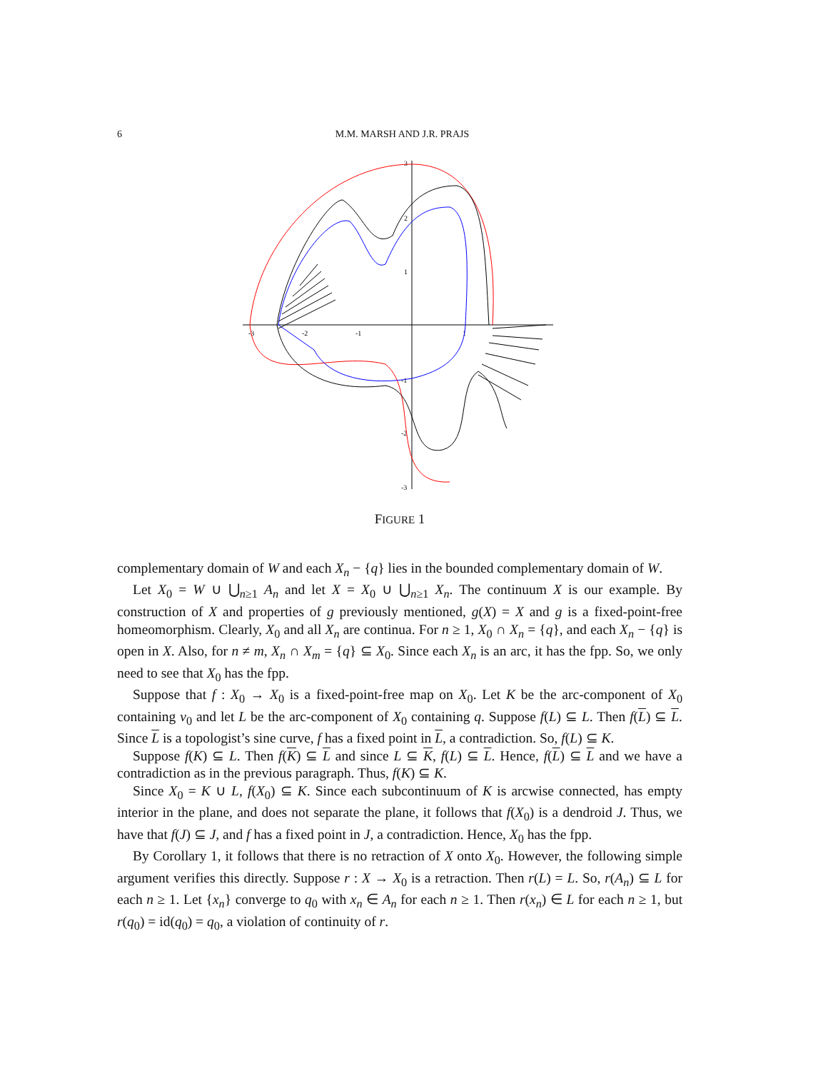6 M.M. MARSH AND J.R. PRAJS
-3
-2
-1
1
3
2
1
-1
-2
-3
FIGURE 1
complementary domain of W and each X<sub>n</sub> − {q} lies in the bounded complementary domain of W.
Let X<sub>0</sub> = W ∪ ⋃<sub>n≥1</sub> A<sub>n</sub> and let X = X<sub>0</sub> ∪ ⋃<sub>n≥1</sub> X<sub>n</sub>. The continuum X is our example. By construction of X and properties of g previously mentioned, g(X) = X and g is a fixed-point-free homeomorphism. Clearly, X<sub>0</sub> and all X<sub>n</sub> are continua. For n ≥ 1, X<sub>0</sub> ∩ X<sub>n</sub> = {q}, and each X<sub>n</sub> − {q} is open in X. Also, for n ≠ m, X<sub>n</sub> ∩ X<sub>m</sub> = {q} ⊆ X<sub>0</sub>. Since each X<sub>n</sub> is an arc, it has the fpp. So, we only need to see that X<sub>0</sub> has the fpp.
Suppose that f : X<sub>0</sub> → X<sub>0</sub> is a fixed-point-free map on X<sub>0</sub>. Let K be the arc-component of X<sub>0</sub> containing v<sub>0</sub> and let L be the arc-component of X<sub>0</sub> containing q. Suppose f(L) ⊆ L. Then f(L) ⊆ L. Since L is a topologist’s sine curve, f has a fixed point in L, a contradiction. So, f(L) ⊆ K.
Suppose f(K) ⊆ L. Then f(K) ⊆ L and since L ⊆ K, f(L) ⊆ L. Hence, f(L) ⊆ L and we have a contradiction as in the previous paragraph. Thus, f(K) ⊆ K.
Since X<sub>0</sub> = K ∪ L, f(X<sub>0</sub>) ⊆ K. Since each subcontinuum of K is arcwise connected, has empty interior in the plane, and does not separate the plane, it follows that f(X<sub>0</sub>) is a dendroid J. Thus, we have that f(J) ⊆ J, and f has a fixed point in J, a contradiction. Hence, X<sub>0</sub> has the fpp.
By Corollary 1, it follows that there is no retraction of X onto X<sub>0</sub>. However, the following simple argument verifies this directly. Suppose r : X → X<sub>0</sub> is a retraction. Then r(L) = L. So, r(A<sub>n</sub>) ⊆ L for each n ≥ 1. Let {x<sub>n</sub>} converge to q<sub>0</sub> with x<sub>n</sub> ∈ A<sub>n</sub> for each n ≥ 1. Then r(x<sub>n</sub>) ∈ L for each n ≥ 1, but r(q<sub>0</sub>) = id(q<sub>0</sub>) = q<sub>0</sub>, a violation of continuity of r.